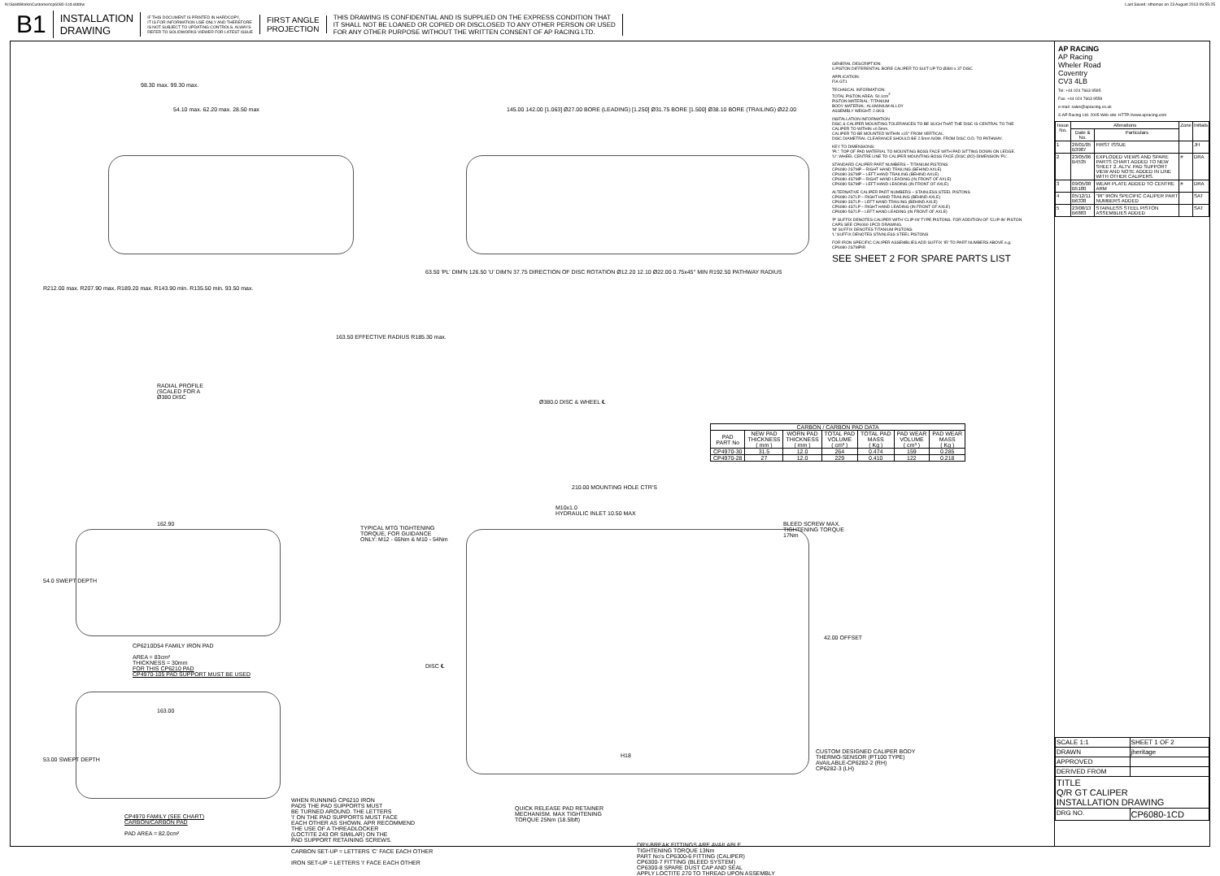N:\SolidWorks\Customer\cp6080-1cd.slddrw Last Saved: sthomas on 23 August 2013 09:55:25
B1
INSTALLATION
DRAWING
IF THIS DOCUMENT IS PRINTED IN HARDCOPY,
IT IS FOR INFORMATION USE ONLY AND THEREFORE
IS NOT SUBJECT TO UPDATING CONTROLS. ALWAYS
REFER TO SOLIDWORKS VIEWER FOR LATEST ISSUE
FIRST ANGLE
PROJECTION
THIS DRAWING IS CONFIDENTIAL AND IS SUPPLIED ON THE EXPRESS CONDITION THAT
IT SHALL NOT BE LOANED OR COPIED OR DISCLOSED TO ANY OTHER PERSON OR USED
FOR ANY OTHER PURPOSE WITHOUT THE WRITTEN CONSENT OF AP RACING LTD.
98.30 max. 99.30 max.
54.10 max. 62.20 max. 28.50 max
R212.00 max. R207.90 max. R189.20 max. R143.90 min. R135.50 min. 93.50 max.
163.50 EFFECTIVE RADIUS R185.30 max.
RADIAL PROFILE
(SCALED FOR A
Ø380 DISC
145.00 142.00 [1.063] Ø27.00 BORE (LEADING) [1.250] Ø31.75 BORE [1.500] Ø38.10 BORE (TRAILING) Ø22.00
63.50 'PL' DIM'N 126.50 'U' DIM'N 37.75 DIRECTION OF DISC ROTATION Ø12.20 12.10 Ø22.00 0.75x45° MIN R192.50 PATHWAY RADIUS
Ø380.0 DISC & WHEEL ℄
GENERAL DESCRIPTION:
6 PISTON DIFFERENTIAL BORE CALIPER TO SUIT UP TO Ø380 x 37 DISC
APPLICATION:
FIA GT1
TECHNICAL INFORMATION:
TOTAL PISTON AREA: 50.1cm<sup>2</sup>
PISTON MATERIAL: TITANIUM
BODY MATERIAL: ALUMINIUM ALLOY
ASSEMBLY WEIGHT: 2.6KG
INSTALLATION INFORMATION
DISC & CALIPER MOUNTING TOLERANCES TO BE SUCH THAT THE DISC IS CENTRAL TO THE CALIPER TO WITHIN ±0.5mm.
CALIPER TO BE MOUNTED WITHIN ±15° FROM VERTICAL.
DISC DIAMETRAL CLEARANCE SHOULD BE 2.5mm NOM. FROM DISC O.D. TO PATHWAY.
KEY TO DIMENSIONS:
'PL': TOP OF PAD MATERIAL TO MOUNTING BOSS FACE WITH PAD SITTING DOWN ON LEDGE.
'U': WHEEL CENTRE LINE TO CALIPER MOUNTING BOSS FACE (DISC Ø/2)-DIMENSION 'PL'.
STANDARD CALIPER PART NUMBERS – TITANIUM PISTONS
CP6080-2S7MP – RIGHT HAND TRAILING (BEHIND AXLE)
CP6080-3S7MP – LEFT HAND TRAILING (BEHIND AXLE)
CP6080-4S7MP – RIGHT HAND LEADING (IN FRONT OF AXLE)
CP6080-5S7MP – LEFT HAND LEADING (IN FRONT OF AXLE)
ALTERNATIVE CALIPER PART NUMBERS – STAINLESS STEEL PISTONS
CP6080-2S7LP – RIGHT HAND TRAILING (BEHIND AXLE)
CP6080-3S7LP – LEFT HAND TRAILING (BEHIND AXLE)
CP6080-4S7LP – RIGHT HAND LEADING (IN FRONT OF AXLE)
CP6080-5S7LP – LEFT HAND LEADING (IN FRONT OF AXLE)
'P' SUFFIX DENOTES CALIPER WITH 'CLIP-IN' TYPE PISTONS. FOR ADDITION OF 'CLIP-IN' PISTON CAPS SEE CP6060-1PCD DRAWING.
'M' SUFFIX DENOTES TITANIUM PISTONS
'L' SUFFIX DENOTES STAINLESS STEEL PISTONS
FOR IRON SPECIFIC CALIPER ASSEMBLIES ADD SUFFIX 'IR' TO PART NUMBERS ABOVE e.g. CP6080-2S7MPIR
SEE SHEET 2 FOR SPARE PARTS LIST
| CARBON / CARBON PAD DATA | | | | | | |
| --- | --- | --- | --- | --- | --- | --- |
| PAD PART No | NEW PAD THICKNESS ( mm ) | WORN PAD THICKNESS ( mm ) | TOTAL PAD VOLUME ( cm³ ) | TOTAL PAD MASS ( Kg ) | PAD WEAR VOLUME ( cm³ ) | PAD WEAR MASS ( Kg ) |
| CP4970-30 | 31.5 | 12.0 | 264 | 0.474 | 159 | 0.285 |
| CP4970-28 | 27 | 12.0 | 229 | 0.410 | 122 | 0.218 |
210.00 MOUNTING HOLE CTR'S
M10x1.0
HYDRAULIC INLET 10.50 MAX
TYPICAL MTG TIGHTENING
TORQUE, FOR GUIDANCE
ONLY: M12 - 65Nm & M10 - 54Nm
BLEED SCREW MAX.
TIGHTENING TORQUE
17Nm
42.00 OFFSET
DISC ℄
H18
CUSTOM DESIGNED CALIPER BODY
THERMO-SENSOR (PT100 TYPE)
AVAILABLE-CP6282-2 (RH)
CP6282-3 (LH)
162.90
54.0 SWEPT DEPTH
CP6210D54 FAMILY IRON PAD
AREA = 83cm²
THICKNESS = 30mm
FOR THIS CP6210 PAD
CP4970-105 PAD SUPPORT MUST BE USED
163.00
53.00 SWEPT DEPTH
CP4970 FAMILY (SEE CHART)
CARBON/CARBON PAD
PAD AREA = 82.0cm²
WHEN RUNNING CP6210 IRON
PADS THE PAD SUPPORTS MUST
BE TURNED AROUND. THE LETTERS
'I' ON THE PAD SUPPORTS MUST FACE
EACH OTHER AS SHOWN. APR RECOMMEND
THE USE OF A THREADLOCKER
(LOCTITE 243 OR SIMILAR) ON THE
PAD SUPPORT RETAINING SCREWS.
CARBON SET-UP = LETTERS 'C' FACE EACH OTHER
IRON SET-UP = LETTERS 'I' FACE EACH OTHER
QUICK RELEASE PAD RETAINER
MECHANISM. MAX TIGHTENING
TORQUE 25Nm (18.5lbft)
DRY-BREAK FITTINGS ARE AVAILABLE
TIGHTENING TORQUE 13Nm
PART No's CP6300-6 FITTING (CALIPER)
CP6300-7 FITTING (BLEED SYSTEM)
CP6300-8 SPARE DUST CAP AND SEAL
APPLY LOCTITE 270 TO THREAD UPON ASSEMBLY
AP RACING
AP Racing
Wheler Road
Coventry
CV3 4LB
Tel: +44 024 7663 9595
Fax: +44 024 7663 9559
e-mail: sales@apracing.co.uk
© AP Racing Ltd. 2005 Web site: HTTP://www.apracing.com
| Issue No. | Alterations | | Zone | Initials |
| --- | --- | --- | --- | --- |
| | Date & No. | Particulars | | |
| 1 | 26/01/05 B3987 | FIRST ISSUE | | JH |
| 2 | 23/05/06 B4535 | EXPLODED VIEWS AND SPARE PARTS CHART ADDED TO NEW SHEET 2. ALTV. PAD SUPPORT VIEW AND NOTE ADDED IN LINE WITH OTHER CALIPERS. | # | DRA |
| 3 | 09/05/08 B5180 | WEAR PLATE ADDED TO CENTRE ARM | # | DRA |
| 4 | 05/12/11 B6338 | "IR" IRON SPECIFIC CALIPER PART NUMBERS ADDED | | SAT |
| 5 | 23/08/13 B6883 | STAINLESS STEEL PISTON ASSEMBLIES ADDED | | SAT |
| SCALE 1:1 | SHEET 1 OF 2 |
| DRAWN | jheritage |
| APPROVED | |
| DERIVED FROM | |
| TITLE Q/R GT CALIPER INSTALLATION DRAWING | |
| DRG NO. | CP6080-1CD |